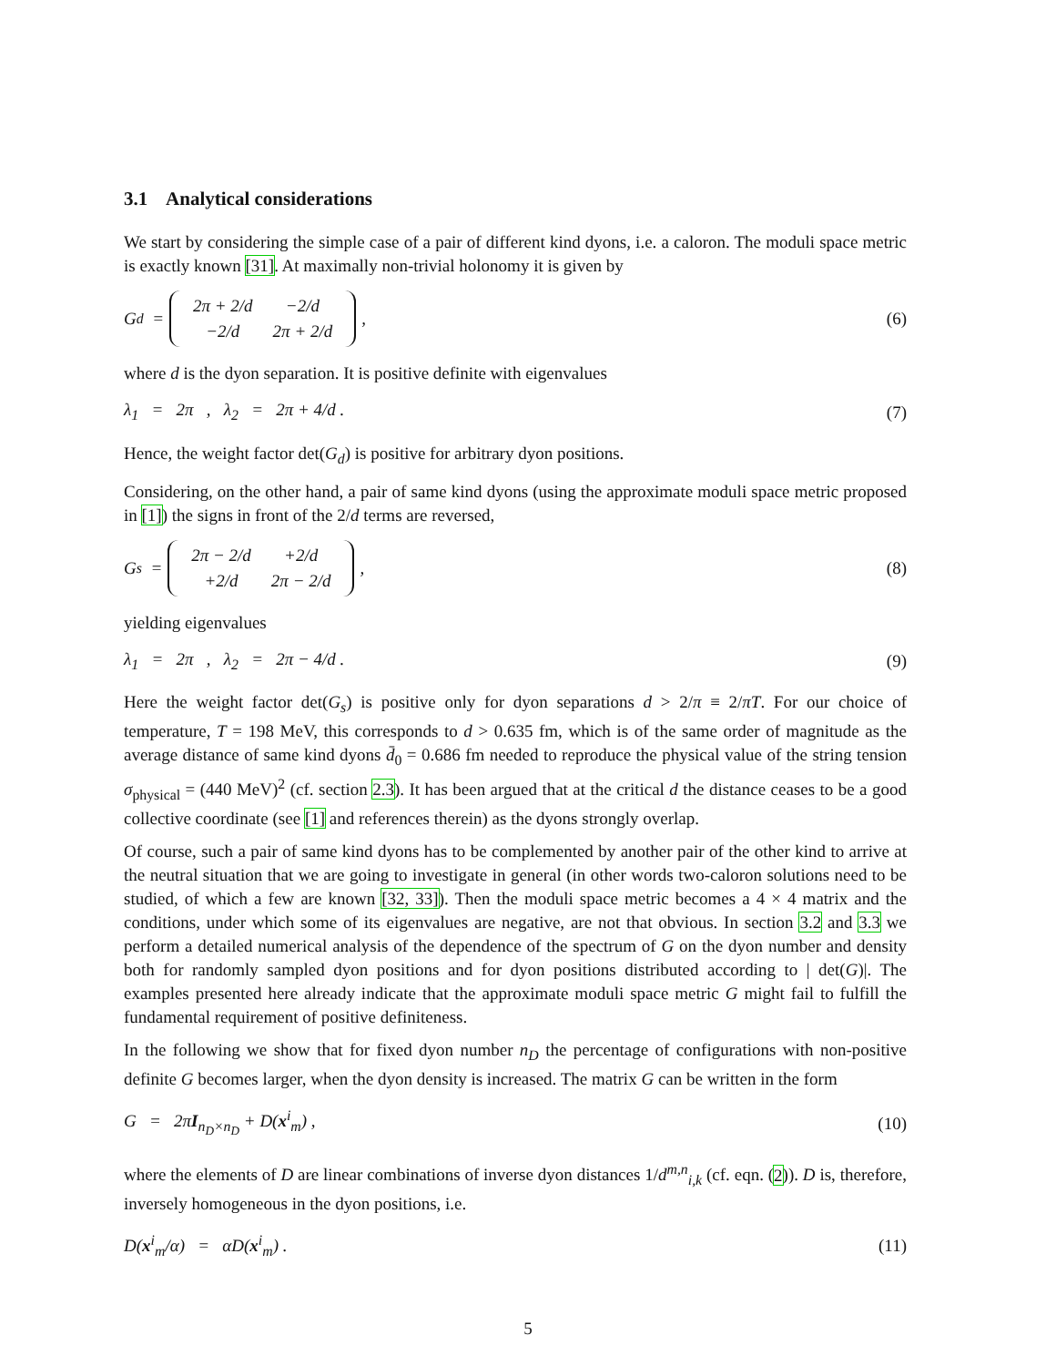3.1 Analytical considerations
We start by considering the simple case of a pair of different kind dyons, i.e. a caloron. The moduli space metric is exactly known [31]. At maximally non-trivial holonomy it is given by
G<sub>d</sub> =
| 2π + 2/d | −2/d |
| −2/d | 2π + 2/d |
, (6)
where d is the dyon separation. It is positive definite with eigenvalues
λ<sub>1</sub> = 2π , λ<sub>2</sub> = 2π + 4/d . (7)
Hence, the weight factor det(G<sub>d</sub>) is positive for arbitrary dyon positions.
Considering, on the other hand, a pair of same kind dyons (using the approximate moduli space metric proposed in [1]) the signs in front of the 2/d terms are reversed,
G<sub>s</sub> =
| 2π − 2/d | +2/d |
| +2/d | 2π − 2/d |
, (8)
yielding eigenvalues
λ<sub>1</sub> = 2π , λ<sub>2</sub> = 2π − 4/d . (9)
Here the weight factor det(G<sub>s</sub>) is positive only for dyon separations d > 2/π ≡ 2/πT. For our choice of temperature, T = 198 MeV, this corresponds to d > 0.635 fm, which is of the same order of magnitude as the average distance of same kind dyons d̄<sub>0</sub> = 0.686 fm needed to reproduce the physical value of the string tension σ<sub>physical</sub> = (440 MeV)<sup>2</sup> (cf. section 2.3). It has been argued that at the critical d the distance ceases to be a good collective coordinate (see [1] and references therein) as the dyons strongly overlap.
Of course, such a pair of same kind dyons has to be complemented by another pair of the other kind to arrive at the neutral situation that we are going to investigate in general (in other words two-caloron solutions need to be studied, of which a few are known [32, 33]). Then the moduli space metric becomes a 4 × 4 matrix and the conditions, under which some of its eigenvalues are negative, are not that obvious. In section 3.2 and 3.3 we perform a detailed numerical analysis of the dependence of the spectrum of G on the dyon number and density both for randomly sampled dyon positions and for dyon positions distributed according to | det(G)|. The examples presented here already indicate that the approximate moduli space metric G might fail to fulfill the fundamental requirement of positive definiteness.
In the following we show that for fixed dyon number n<sub>D</sub> the percentage of configurations with non-positive definite G becomes larger, when the dyon density is increased. The matrix G can be written in the form
G = 2πI<sub>n<sub>D</sub>×n<sub>D</sub></sub> + D(x<sup>i</sup><sub>m</sub>) , (10)
where the elements of D are linear combinations of inverse dyon distances 1/d<sup>m,n</sup><sub>i,k</sub> (cf. eqn. (2)). D is, therefore, inversely homogeneous in the dyon positions, i.e.
D(x<sup>i</sup><sub>m</sub>/α) = αD(x<sup>i</sup><sub>m</sub>) . (11)
5